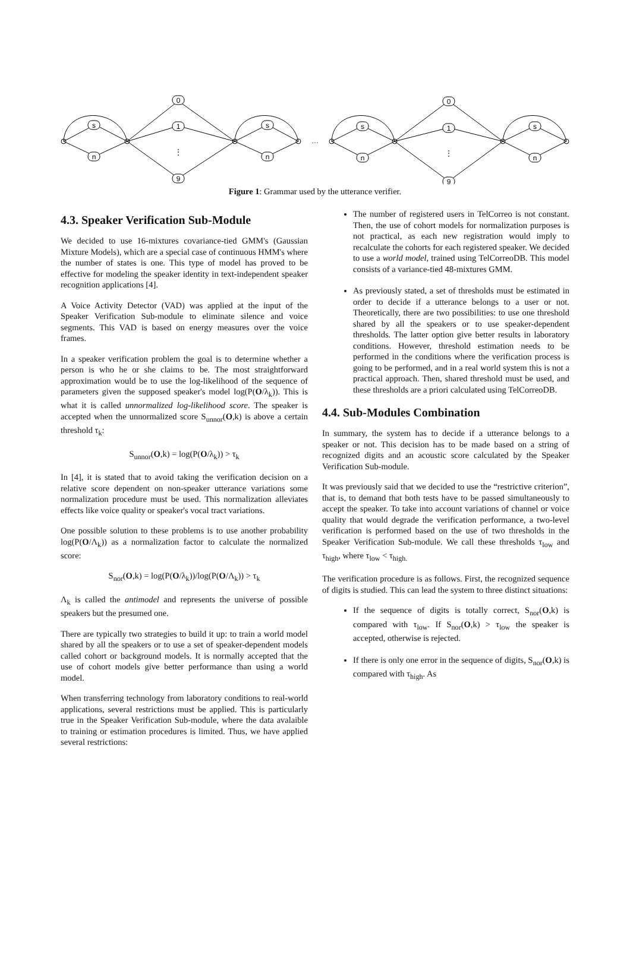0
1
⋮
9
0
1
⋮
9
s
n
s
n
s
n
s
n
…
Figure 1: Grammar used by the utterance verifier.
4.3. Speaker Verification Sub-Module
We decided to use 16-mixtures covariance-tied GMM's (Gaussian Mixture Models), which are a special case of continuous HMM's where the number of states is one. This type of model has proved to be effective for modeling the speaker identity in text-independent speaker recognition applications [4].
A Voice Activity Detector (VAD) was applied at the input of the Speaker Verification Sub-module to eliminate silence and voice segments. This VAD is based on energy measures over the voice frames.
In a speaker verification problem the goal is to determine whether a person is who he or she claims to be. The most straightforward approximation would be to use the log-likelihood of the sequence of parameters given the supposed speaker's model log(P(O/λ<sub>k</sub>)). This is what it is called unnormalized log-likelihood score. The speaker is accepted when the unnormalized score S<sub>unnor</sub>(O,k) is above a certain threshold τ<sub>k</sub>:
S<sub>unnor</sub>(O,k) = log(P(O/λ<sub>k</sub>)) > τ<sub>k</sub>
In [4], it is stated that to avoid taking the verification decision on a relative score dependent on non-speaker utterance variations some normalization procedure must be used. This normalization alleviates effects like voice quality or speaker's vocal tract variations.
One possible solution to these problems is to use another probability log(P(O/Λ<sub>k</sub>)) as a normalization factor to calculate the normalized score:
S<sub>nor</sub>(O,k) = log(P(O/λ<sub>k</sub>))/log(P(O/Λ<sub>k</sub>)) > τ<sub>k</sub>
Λ<sub>k</sub> is called the antimodel and represents the universe of possible speakers but the presumed one.
There are typically two strategies to build it up: to train a world model shared by all the speakers or to use a set of speaker-dependent models called cohort or background models. It is normally accepted that the use of cohort models give better performance than using a world model.
When transferring technology from laboratory conditions to real-world applications, several restrictions must be applied. This is particularly true in the Speaker Verification Sub-module, where the data avalaible to training or estimation procedures is limited. Thus, we have applied several restrictions:
The number of registered users in TelCorreo is not constant. Then, the use of cohort models for normalization purposes is not practical, as each new registration would imply to recalculate the cohorts for each registered speaker. We decided to use a world model, trained using TelCorreoDB. This model consists of a variance-tied 48-mixtures GMM.
As previously stated, a set of thresholds must be estimated in order to decide if a utterance belongs to a user or not. Theoretically, there are two possibilities: to use one threshold shared by all the speakers or to use speaker-dependent thresholds. The latter option give better results in laboratory conditions. However, threshold estimation needs to be performed in the conditions where the verification process is going to be performed, and in a real world system this is not a practical approach. Then, shared threshold must be used, and these thresholds are a priori calculated using TelCorreoDB.
4.4. Sub-Modules Combination
In summary, the system has to decide if a utterance belongs to a speaker or not. This decision has to be made based on a string of recognized digits and an acoustic score calculated by the Speaker Verification Sub-module.
It was previously said that we decided to use the “restrictive criterion”, that is, to demand that both tests have to be passed simultaneously to accept the speaker. To take into account variations of channel or voice quality that would degrade the verification performance, a two-level verification is performed based on the use of two thresholds in the Speaker Verification Sub-module. We call these thresholds τ<sub>low</sub> and τ<sub>high</sub>, where τ<sub>low</sub> < τ<sub>high.</sub>
The verification procedure is as follows. First, the recognized sequence of digits is studied. This can lead the system to three distinct situations:
If the sequence of digits is totally correct, S<sub>nor</sub>(O,k) is compared with τ<sub>low</sub>. If S<sub>nor</sub>(O,k) > τ<sub>low</sub> the speaker is accepted, otherwise is rejected.
If there is only one error in the sequence of digits, S<sub>nor</sub>(O,k) is compared with τ<sub>high</sub>. As